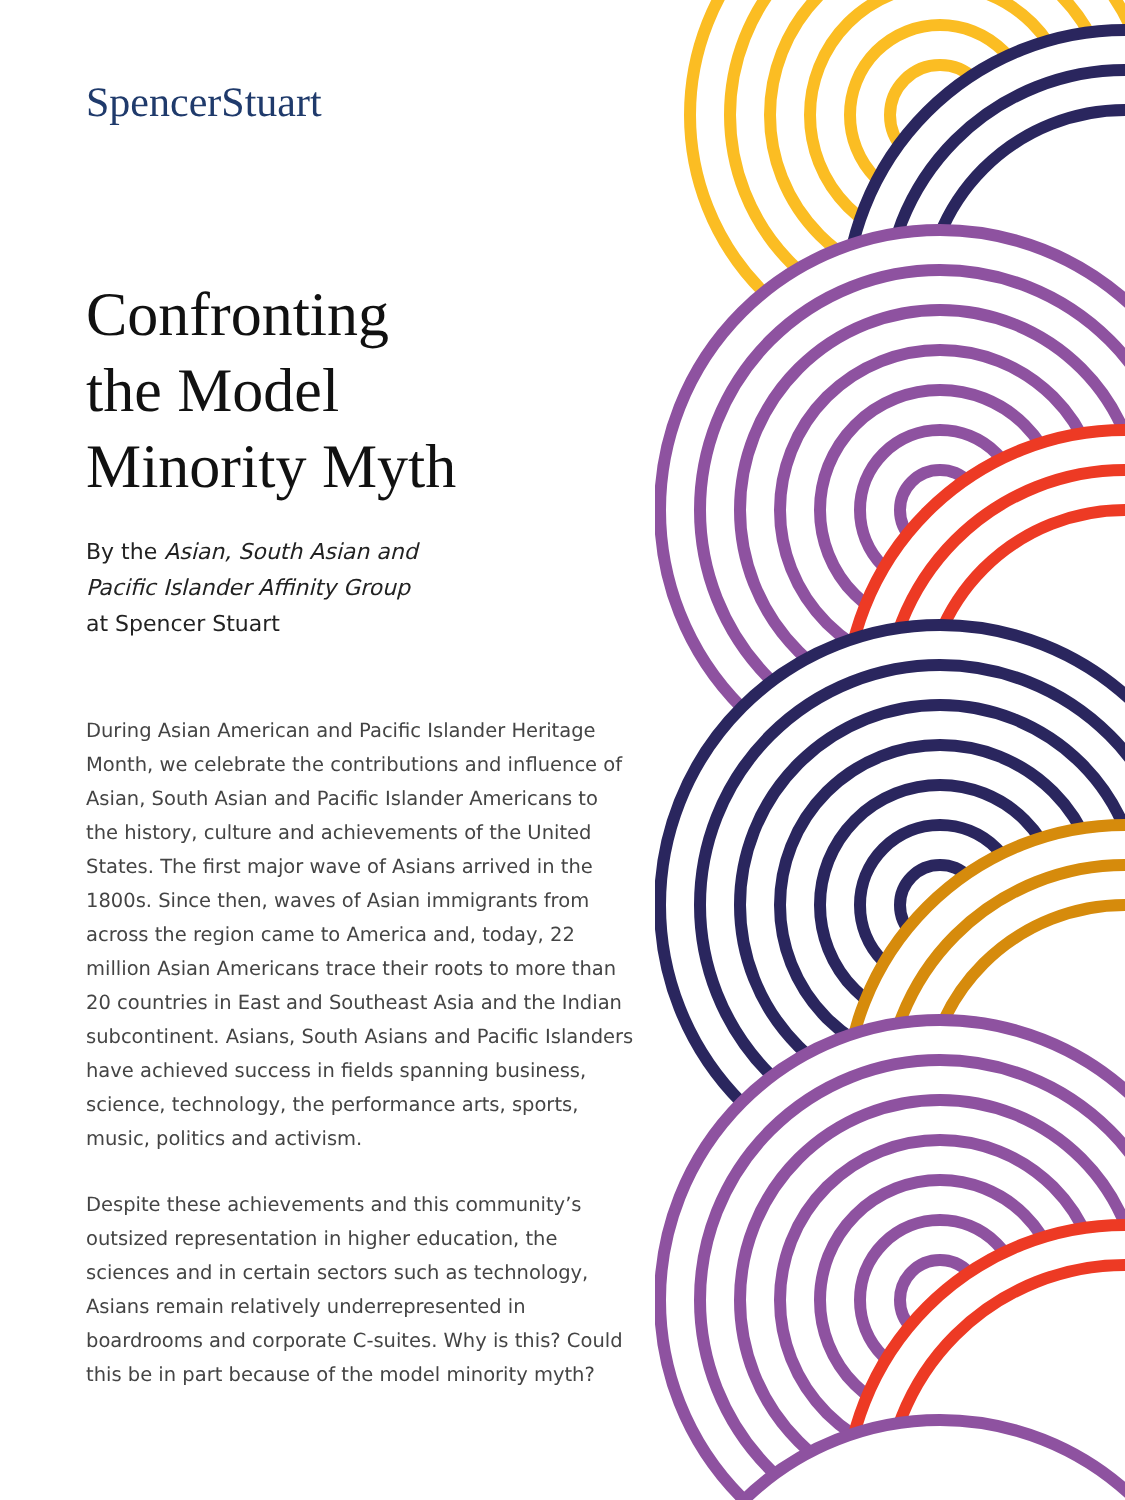SpencerStuart
Confronting
the Model
Minority Myth
By the Asian, South Asian and
Pacific Islander Affinity Group
at Spencer Stuart
During Asian American and Pacific Islander Heritage Month, we celebrate the contributions and influence of Asian, South Asian and Pacific Islander Americans to the history, culture and achievements of the United States. The first major wave of Asians arrived in the 1800s. Since then, waves of Asian immigrants from across the region came to America and, today, 22 million Asian Americans trace their roots to more than 20 countries in East and Southeast Asia and the Indian subcontinent. Asians, South Asians and Pacific Islanders have achieved success in fields spanning business, science, technology, the performance arts, sports, music, politics and activism.
Despite these achievements and this community’s outsized representation in higher education, the sciences and in certain sectors such as technology, Asians remain relatively underrepresented in boardrooms and corporate C-suites. Why is this? Could this be in part because of the model minority myth?